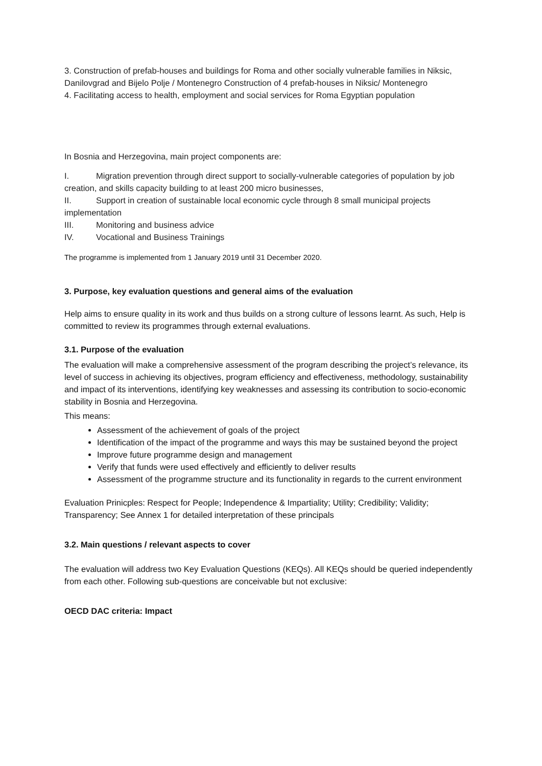3. Construction of prefab-houses and buildings for Roma and other socially vulnerable families in Niksic, Danilovgrad and Bijelo Polje / Montenegro Construction of 4 prefab-houses in Niksic/ Montenegro
4. Facilitating access to health, employment and social services for Roma Egyptian population
In Bosnia and Herzegovina, main project components are:
I. Migration prevention through direct support to socially-vulnerable categories of population by job creation, and skills capacity building to at least 200 micro businesses,
II. Support in creation of sustainable local economic cycle through 8 small municipal projects implementation
III. Monitoring and business advice
IV. Vocational and Business Trainings
The programme is implemented from 1 January 2019 until 31 December 2020.
3. Purpose, key evaluation questions and general aims of the evaluation
Help aims to ensure quality in its work and thus builds on a strong culture of lessons learnt. As such, Help is committed to review its programmes through external evaluations.
3.1. Purpose of the evaluation
The evaluation will make a comprehensive assessment of the program describing the project’s relevance, its level of success in achieving its objectives, program efficiency and effectiveness, methodology, sustainability and impact of its interventions, identifying key weaknesses and assessing its contribution to socio-economic stability in Bosnia and Herzegovina.
This means:
Assessment of the achievement of goals of the project
Identification of the impact of the programme and ways this may be sustained beyond the project
Improve future programme design and management
Verify that funds were used effectively and efficiently to deliver results
Assessment of the programme structure and its functionality in regards to the current environment
Evaluation Prinicples: Respect for People; Independence & Impartiality; Utility; Credibility; Validity; Transparency; See Annex 1 for detailed interpretation of these principals
3.2. Main questions / relevant aspects to cover
The evaluation will address two Key Evaluation Questions (KEQs). All KEQs should be queried independently from each other. Following sub-questions are conceivable but not exclusive:
OECD DAC criteria: Impact